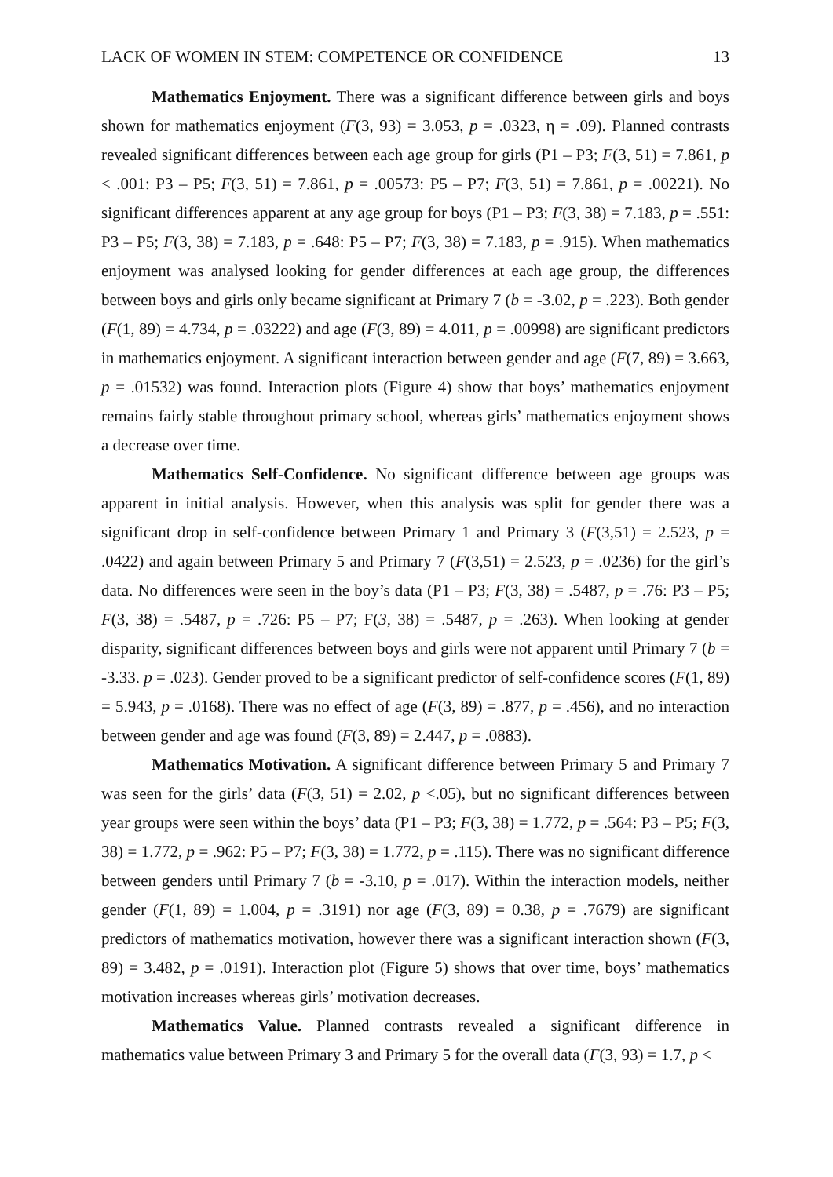LACK OF WOMEN IN STEM: COMPETENCE OR CONFIDENCE 13
Mathematics Enjoyment. There was a significant difference between girls and boys shown for mathematics enjoyment (F(3, 93) = 3.053, p = .0323, η = .09). Planned contrasts revealed significant differences between each age group for girls (P1 – P3; F(3, 51) = 7.861, p < .001: P3 – P5; F(3, 51) = 7.861, p = .00573: P5 – P7; F(3, 51) = 7.861, p = .00221). No significant differences apparent at any age group for boys (P1 – P3; F(3, 38) = 7.183, p = .551: P3 – P5; F(3, 38) = 7.183, p = .648: P5 – P7; F(3, 38) = 7.183, p = .915). When mathematics enjoyment was analysed looking for gender differences at each age group, the differences between boys and girls only became significant at Primary 7 (b = -3.02, p = .223). Both gender (F(1, 89) = 4.734, p = .03222) and age (F(3, 89) = 4.011, p = .00998) are significant predictors in mathematics enjoyment. A significant interaction between gender and age (F(7, 89) = 3.663, p = .01532) was found. Interaction plots (Figure 4) show that boys’ mathematics enjoyment remains fairly stable throughout primary school, whereas girls’ mathematics enjoyment shows a decrease over time.
Mathematics Self-Confidence. No significant difference between age groups was apparent in initial analysis. However, when this analysis was split for gender there was a significant drop in self-confidence between Primary 1 and Primary 3 (F(3,51) = 2.523, p = .0422) and again between Primary 5 and Primary 7 (F(3,51) = 2.523, p = .0236) for the girl’s data. No differences were seen in the boy’s data (P1 – P3; F(3, 38) = .5487, p = .76: P3 – P5; F(3, 38) = .5487, p = .726: P5 – P7; F(3, 38) = .5487, p = .263). When looking at gender disparity, significant differences between boys and girls were not apparent until Primary 7 (b = -3.33. p = .023). Gender proved to be a significant predictor of self-confidence scores (F(1, 89) = 5.943, p = .0168). There was no effect of age (F(3, 89) = .877, p = .456), and no interaction between gender and age was found (F(3, 89) = 2.447, p = .0883).
Mathematics Motivation. A significant difference between Primary 5 and Primary 7 was seen for the girls’ data (F(3, 51) = 2.02, p <.05), but no significant differences between year groups were seen within the boys’ data (P1 – P3; F(3, 38) = 1.772, p = .564: P3 – P5; F(3, 38) = 1.772, p = .962: P5 – P7; F(3, 38) = 1.772, p = .115). There was no significant difference between genders until Primary 7 (b = -3.10, p = .017). Within the interaction models, neither gender (F(1, 89) = 1.004, p = .3191) nor age (F(3, 89) = 0.38, p = .7679) are significant predictors of mathematics motivation, however there was a significant interaction shown (F(3, 89) = 3.482, p = .0191). Interaction plot (Figure 5) shows that over time, boys’ mathematics motivation increases whereas girls’ motivation decreases.
Mathematics Value. Planned contrasts revealed a significant difference in mathematics value between Primary 3 and Primary 5 for the overall data (F(3, 93) = 1.7, p <